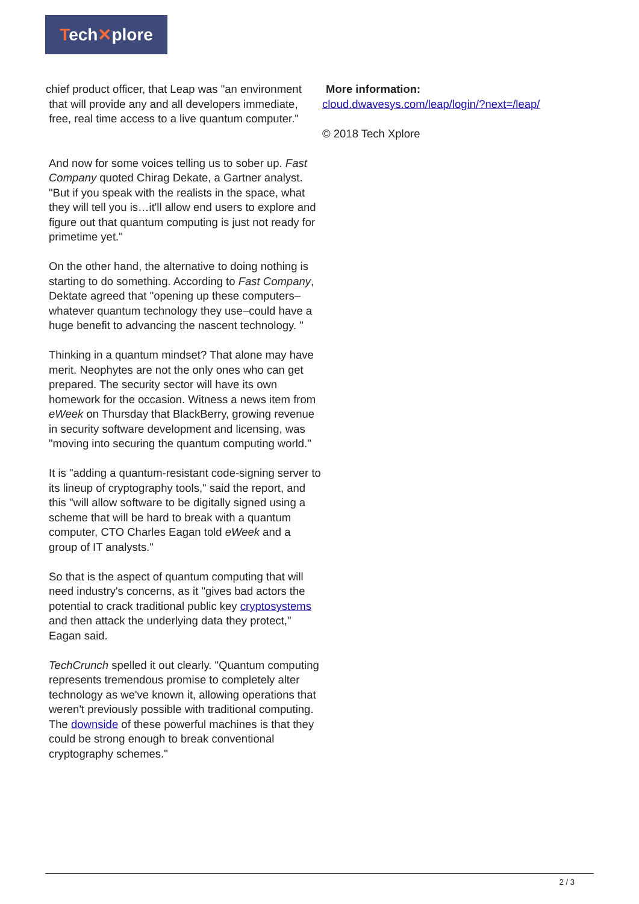Tech✕plore
chief product officer, that Leap was "an environment
that will provide any and all developers immediate,
free, real time access to a live quantum computer."
And now for some voices telling us to sober up. Fast Company quoted Chirag Dekate, a Gartner analyst. "But if you speak with the realists in the space, what they will tell you is…it'll allow end users to explore and figure out that quantum computing is just not ready for primetime yet."
On the other hand, the alternative to doing nothing is starting to do something. According to Fast Company, Dektate agreed that "opening up these computers–whatever quantum technology they use–could have a huge benefit to advancing the nascent technology. "
Thinking in a quantum mindset? That alone may have merit. Neophytes are not the only ones who can get prepared. The security sector will have its own homework for the occasion. Witness a news item from eWeek on Thursday that BlackBerry, growing revenue in security software development and licensing, was "moving into securing the quantum computing world."
It is "adding a quantum-resistant code-signing server to its lineup of cryptography tools," said the report, and this "will allow software to be digitally signed using a scheme that will be hard to break with a quantum computer, CTO Charles Eagan told eWeek and a group of IT analysts."
So that is the aspect of quantum computing that will need industry's concerns, as it "gives bad actors the potential to crack traditional public key cryptosystems and then attack the underlying data they protect," Eagan said.
TechCrunch spelled it out clearly. "Quantum computing represents tremendous promise to completely alter technology as we've known it, allowing operations that weren't previously possible with traditional computing. The downside of these powerful machines is that they could be strong enough to break conventional cryptography schemes."
More information:
cloud.dwavesys.com/leap/login/?next=/leap/
© 2018 Tech Xplore
2 / 3